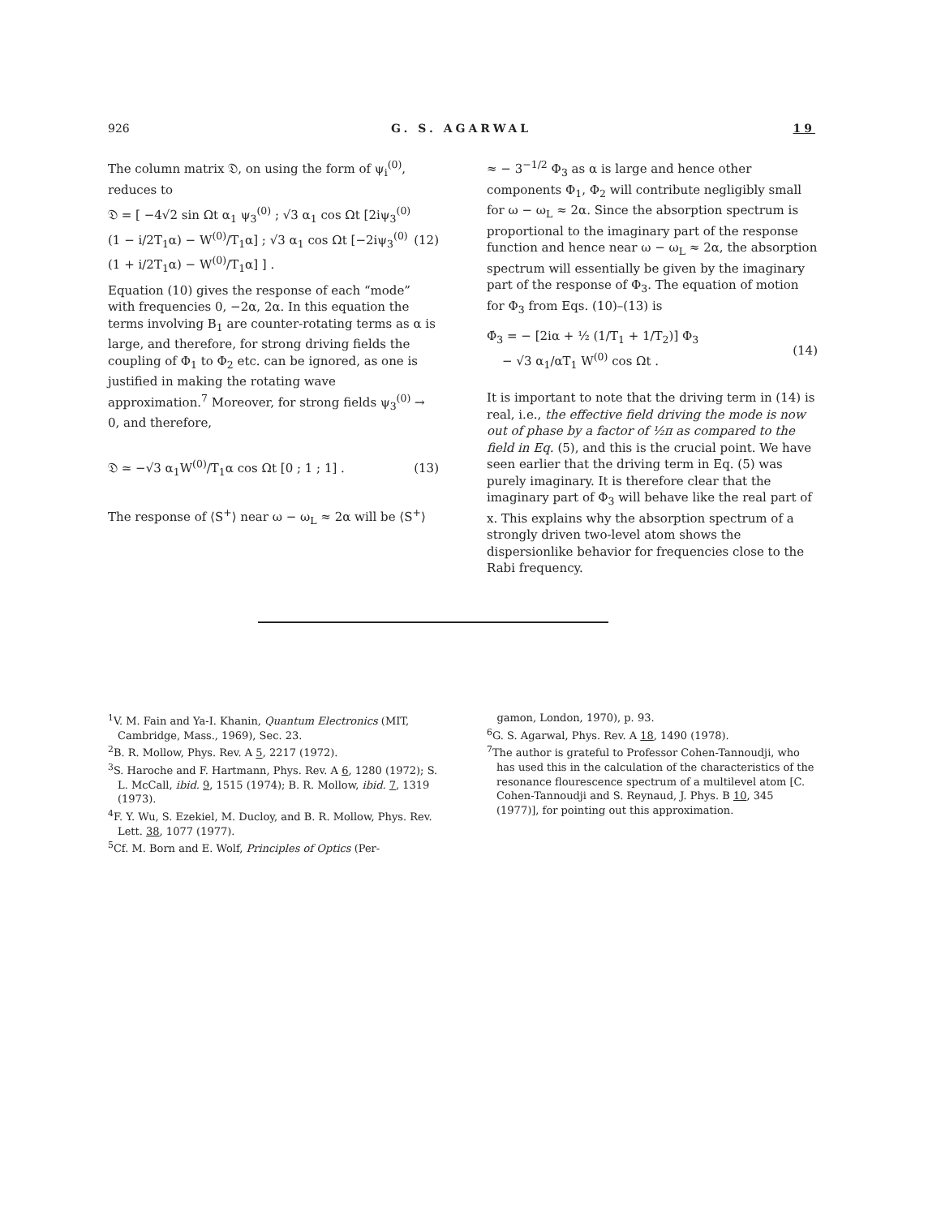926 G. S. AGARWAL 19
The column matrix 𝔇, on using the form of ψ<sub>i</sub><sup>(0)</sup>, reduces to
𝔇 = [ −4√2 sin Ωt α<sub>1</sub> ψ<sub>3</sub><sup>(0)</sup> ; √3 α<sub>1</sub> cos Ωt [2iψ<sub>3</sub><sup>(0)</sup>(1 − i/2T<sub>1</sub>α) − W<sup>(0)</sup>/T<sub>1</sub>α] ; √3 α<sub>1</sub> cos Ωt [−2iψ<sub>3</sub><sup>(0)</sup>(1 + i/2T<sub>1</sub>α) − W<sup>(0)</sup>/T<sub>1</sub>α] ] . (12)
Equation (10) gives the response of each “mode” with frequencies 0, −2α, 2α. In this equation the terms involving B<sub>1</sub> are counter-rotating terms as α is large, and therefore, for strong driving fields the coupling of Φ<sub>1</sub> to Φ<sub>2</sub> etc. can be ignored, as one is justified in making the rotating wave approximation.<sup>7</sup> Moreover, for strong fields ψ<sub>3</sub><sup>(0)</sup> → 0, and therefore,
𝔇 ≃ −√3 α<sub>1</sub>W<sup>(0)</sup>/T<sub>1</sub>α cos Ωt [0 ; 1 ; 1] . (13)
The response of ⟨S<sup>+</sup>⟩ near ω − ω<sub>L</sub> ≈ 2α will be ⟨S<sup>+</sup>⟩
≈ − 3<sup>−1/2</sup> Φ<sub>3</sub> as α is large and hence other components Φ<sub>1</sub>, Φ<sub>2</sub> will contribute negligibly small for ω − ω<sub>L</sub> ≈ 2α. Since the absorption spectrum is proportional to the imaginary part of the response function and hence near ω − ω<sub>L</sub> ≈ 2α, the absorption spectrum will essentially be given by the imaginary part of the response of Φ<sub>3</sub>. The equation of motion for Φ<sub>3</sub> from Eqs. (10)–(13) is
Φ̇<sub>3</sub> = − [2iα + ½ (1/T<sub>1</sub> + 1/T<sub>2</sub>)] Φ<sub>3</sub>
− √3 α<sub>1</sub>/αT<sub>1</sub> W<sup>(0)</sup> cos Ωt . (14)
It is important to note that the driving term in (14) is real, i.e., the effective field driving the mode is now out of phase by a factor of ½π as compared to the field in Eq. (5), and this is the crucial point. We have seen earlier that the driving term in Eq. (5) was purely imaginary. It is therefore clear that the imaginary part of Φ<sub>3</sub> will behave like the real part of x. This explains why the absorption spectrum of a strongly driven two-level atom shows the dispersionlike behavior for frequencies close to the Rabi frequency.
<sup>1</sup> V. M. Fain and Ya-I. Khanin, Quantum Electronics (MIT, Cambridge, Mass., 1969), Sec. 23.
<sup>2</sup> B. R. Mollow, Phys. Rev. A 5, 2217 (1972).
<sup>3</sup> S. Haroche and F. Hartmann, Phys. Rev. A 6, 1280 (1972); S. L. McCall, ibid. 9, 1515 (1974); B. R. Mollow, ibid. 7, 1319 (1973).
<sup>4</sup> F. Y. Wu, S. Ezekiel, M. Ducloy, and B. R. Mollow, Phys. Rev. Lett. 38, 1077 (1977).
<sup>5</sup> Cf. M. Born and E. Wolf, Principles of Optics (Per-
gamon, London, 1970), p. 93.
<sup>6</sup> G. S. Agarwal, Phys. Rev. A 18, 1490 (1978).
<sup>7</sup> The author is grateful to Professor Cohen-Tannoudji, who has used this in the calculation of the characteristics of the resonance flourescence spectrum of a multilevel atom [C. Cohen-Tannoudji and S. Reynaud, J. Phys. B 10, 345 (1977)], for pointing out this approximation.